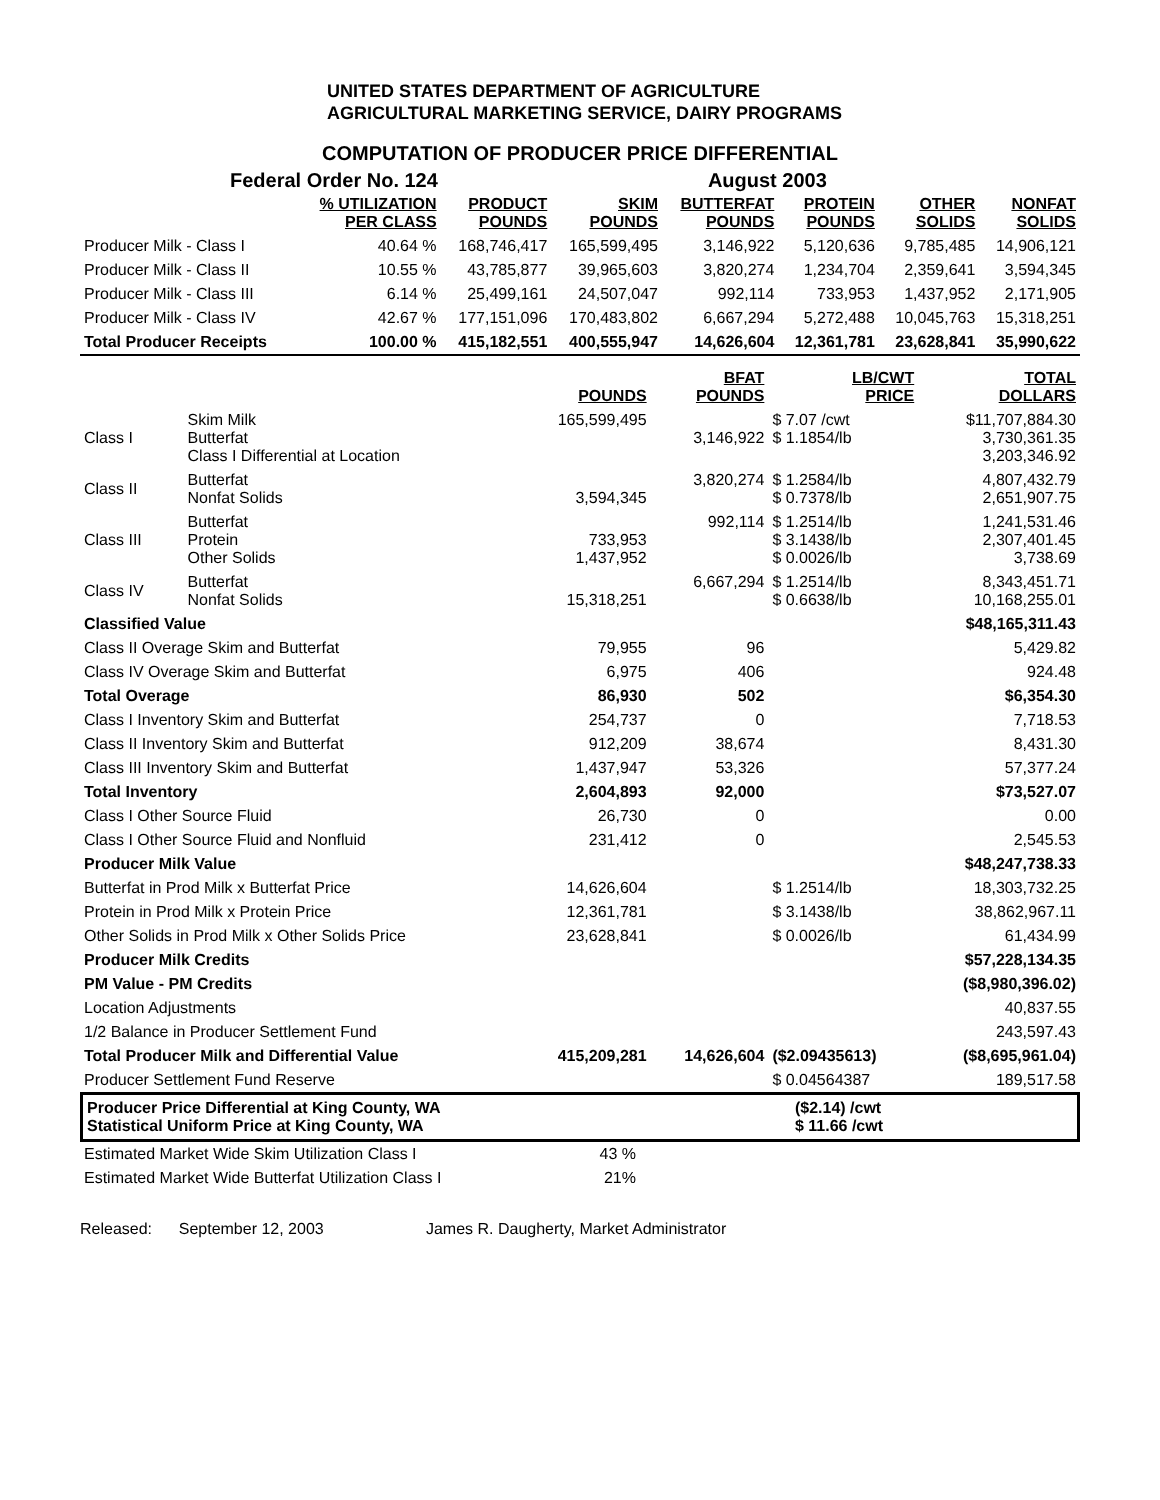UNITED STATES DEPARTMENT OF AGRICULTURE
AGRICULTURAL MARKETING SERVICE, DAIRY PROGRAMS
COMPUTATION OF PRODUCER PRICE DIFFERENTIAL
Federal Order No. 124 August 2003
| | % UTILIZATION PER CLASS | PRODUCT POUNDS | SKIM POUNDS | BUTTERFAT POUNDS | PROTEIN POUNDS | OTHER SOLIDS | NONFAT SOLIDS |
| --- | --- | --- | --- | --- | --- | --- | --- |
| Producer Milk - Class I | 40.64 % | 168,746,417 | 165,599,495 | 3,146,922 | 5,120,636 | 9,785,485 | 14,906,121 |
| Producer Milk - Class II | 10.55 % | 43,785,877 | 39,965,603 | 3,820,274 | 1,234,704 | 2,359,641 | 3,594,345 |
| Producer Milk - Class III | 6.14 % | 25,499,161 | 24,507,047 | 992,114 | 733,953 | 1,437,952 | 2,171,905 |
| Producer Milk - Class IV | 42.67 % | 177,151,096 | 170,483,802 | 6,667,294 | 5,272,488 | 10,045,763 | 15,318,251 |
| Total Producer Receipts | 100.00 % | 415,182,551 | 400,555,947 | 14,626,604 | 12,361,781 | 23,628,841 | 35,990,622 |
| | | POUNDS | BFAT POUNDS | LB/CWT PRICE | TOTAL DOLLARS |
| --- | --- | --- | --- | --- | --- |
| Class I | Skim Milk Butterfat Class I Differential at Location | 165,599,495 | 3,146,922 | $ 7.07 /cwt $ 1.1854/lb | $11,707,884.30 3,730,361.35 3,203,346.92 |
| Class II | Butterfat Nonfat Solids | 3,594,345 | 3,820,274 | $ 1.2584/lb $ 0.7378/lb | 4,807,432.79 2,651,907.75 |
| Class III | Butterfat Protein Other Solids | 733,953 1,437,952 | 992,114 | $ 1.2514/lb $ 3.1438/lb $ 0.0026/lb | 1,241,531.46 2,307,401.45 3,738.69 |
| Class IV | Butterfat Nonfat Solids | 15,318,251 | 6,667,294 | $ 1.2514/lb $ 0.6638/lb | 8,343,451.71 10,168,255.01 |
| Classified Value | | | | | $48,165,311.43 |
| Class II Overage Skim and Butterfat | | 79,955 | 96 | | 5,429.82 |
| Class IV Overage Skim and Butterfat | | 6,975 | 406 | | 924.48 |
| Total Overage | | 86,930 | 502 | | $6,354.30 |
| Class I Inventory Skim and Butterfat | | 254,737 | 0 | | 7,718.53 |
| Class II Inventory Skim and Butterfat | | 912,209 | 38,674 | | 8,431.30 |
| Class III Inventory Skim and Butterfat | | 1,437,947 | 53,326 | | 57,377.24 |
| Total Inventory | | 2,604,893 | 92,000 | | $73,527.07 |
| Class I Other Source Fluid | | 26,730 | 0 | | 0.00 |
| Class I Other Source Fluid and Nonfluid | | 231,412 | 0 | | 2,545.53 |
| Producer Milk Value | | | | | $48,247,738.33 |
| Butterfat in Prod Milk x Butterfat Price | | 14,626,604 | | $ 1.2514/lb | 18,303,732.25 |
| Protein in Prod Milk x Protein Price | | 12,361,781 | | $ 3.1438/lb | 38,862,967.11 |
| Other Solids in Prod Milk x Other Solids Price | | 23,628,841 | | $ 0.0026/lb | 61,434.99 |
| Producer Milk Credits | | | | | $57,228,134.35 |
| PM Value - PM Credits | | | | | ($8,980,396.02) |
| Location Adjustments | | | | | 40,837.55 |
| 1/2 Balance in Producer Settlement Fund | | | | | 243,597.43 |
| Total Producer Milk and Differential Value | | 415,209,281 | 14,626,604 | ($2.09435613) | ($8,695,961.04) |
| Producer Settlement Fund Reserve | | | | $ 0.04564387 | 189,517.58 |
Producer Price Differential at King County, WA
Statistical Uniform Price at King County, WA
($2.14) /cwt
$ 11.66 /cwt
| Estimated Market Wide Skim Utilization Class I | 43 % |
| Estimated Market Wide Butterfat Utilization Class I | 21% |
Released: September 12, 2003 James R. Daugherty, Market Administrator